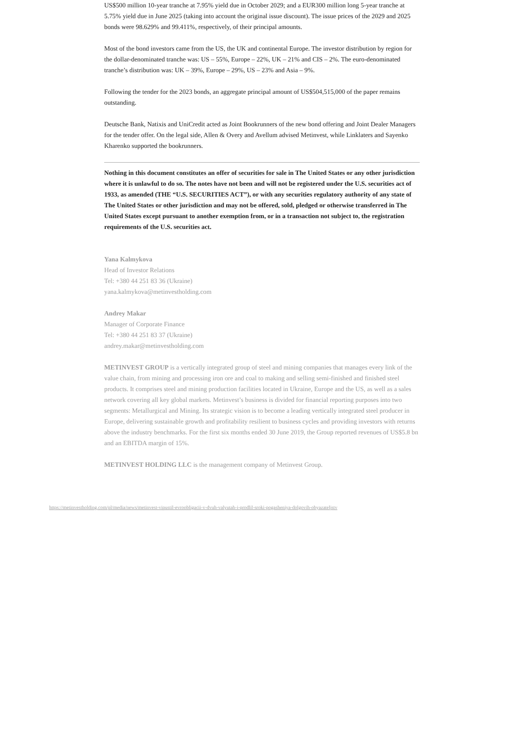US$500 million 10-year tranche at 7.95% yield due in October 2029; and a EUR300 million long 5-year tranche at 5.75% yield due in June 2025 (taking into account the original issue discount). The issue prices of the 2029 and 2025 bonds were 98.629% and 99.411%, respectively, of their principal amounts.
Most of the bond investors came from the US, the UK and continental Europe. The investor distribution by region for the dollar-denominated tranche was: US – 55%, Europe – 22%, UK – 21% and CIS – 2%. The euro-denominated tranche’s distribution was: UK – 39%, Europe – 29%, US – 23% and Asia – 9%.
Following the tender for the 2023 bonds, an aggregate principal amount of US$504,515,000 of the paper remains outstanding.
Deutsche Bank, Natixis and UniCredit acted as Joint Bookrunners of the new bond offering and Joint Dealer Managers for the tender offer. On the legal side, Allen & Overy and Avellum advised Metinvest, while Linklaters and Sayenko Kharenko supported the bookrunners.
Nothing in this document constitutes an offer of securities for sale in The United States or any other jurisdiction where it is unlawful to do so. The notes have not been and will not be registered under the U.S. securities act of 1933, as amended (THE “U.S. SECURITIES ACT”), or with any securities regulatory authority of any state of The United States or other jurisdiction and may not be offered, sold, pledged or otherwise transferred in The United States except pursuant to another exemption from, or in a transaction not subject to, the registration requirements of the U.S. securities act.
Yana Kalmykova
Head of Investor Relations
Tel: +380 44 251 83 36 (Ukraine)
yana.kalmykova@metinvestholding.com
Andrey Makar
Manager of Corporate Finance
Tel: +380 44 251 83 37 (Ukraine)
andrey.makar@metinvestholding.com
METINVEST GROUP is a vertically integrated group of steel and mining companies that manages every link of the value chain, from mining and processing iron ore and coal to making and selling semi-finished and finished steel products. It comprises steel and mining production facilities located in Ukraine, Europe and the US, as well as a sales network covering all key global markets. Metinvest’s business is divided for financial reporting purposes into two segments: Metallurgical and Mining. Its strategic vision is to become a leading vertically integrated steel producer in Europe, delivering sustainable growth and profitability resilient to business cycles and providing investors with returns above the industry benchmarks. For the first six months ended 30 June 2019, the Group reported revenues of US$5.8 bn and an EBITDA margin of 15%.
METINVEST HOLDING LLC is the management company of Metinvest Group.
https://metinvestholding.com/pl/media/news/metinvest-vipustil-evroobligacii-v-dvuh-valyutah-i-prodlil-sroki-pogasheniya-dolgovih-obyazateljstv